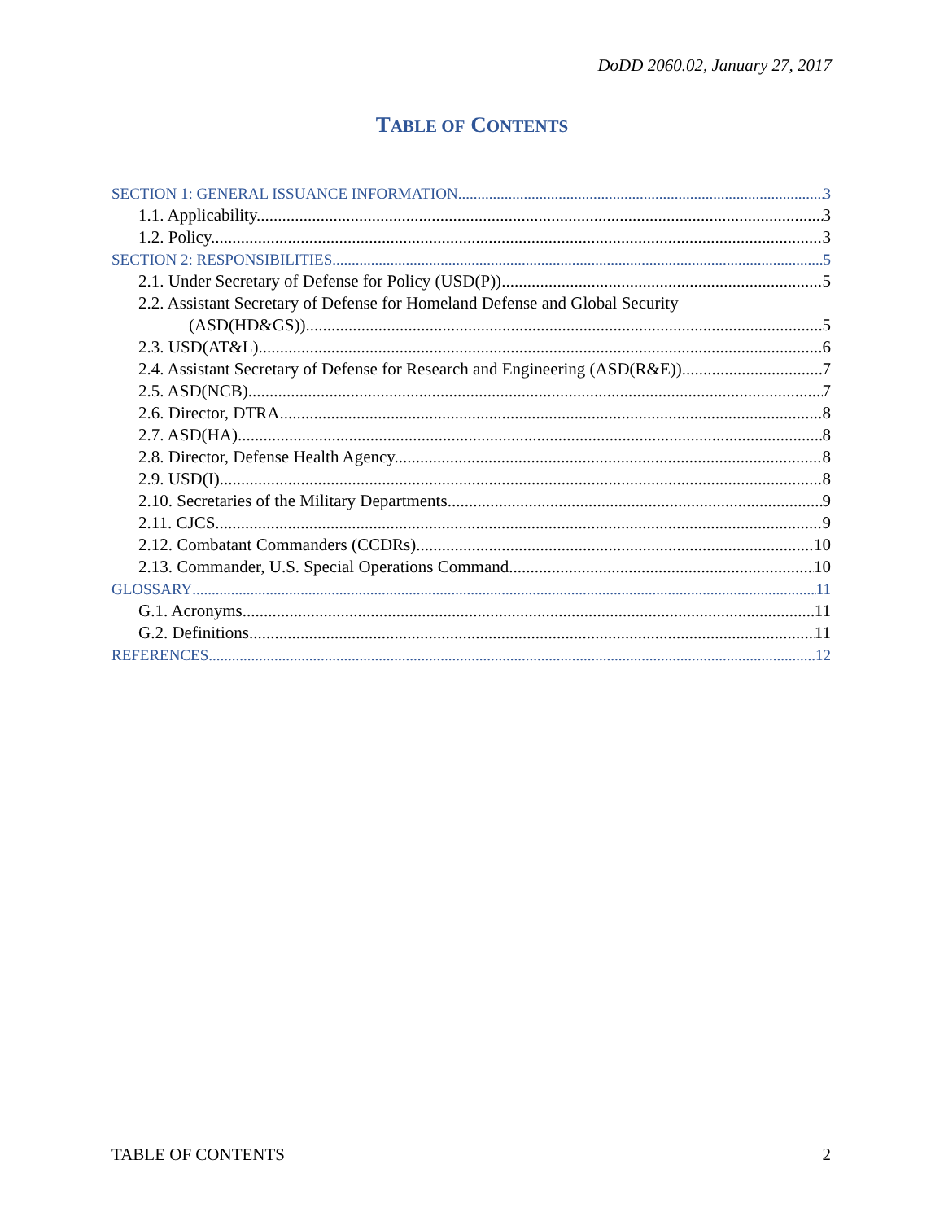DoDD 2060.02, January 27, 2017
TABLE OF CONTENTS
SECTION 1: GENERAL ISSUANCE INFORMATION 3
1.1. Applicability. 3
1.2. Policy. 3
SECTION 2: RESPONSIBILITIES 5
2.1. Under Secretary of Defense for Policy (USD(P)) 5
2.2. Assistant Secretary of Defense for Homeland Defense and Global Security
(ASD(HD&GS)). 5
2.3. USD(AT&L). 6
2.4. Assistant Secretary of Defense for Research and Engineering (ASD(R&E)). 7
2.5. ASD(NCB). 7
2.6. Director, DTRA. 8
2.7. ASD(HA). 8
2.8. Director, Defense Health Agency. 8
2.9. USD(I). 8
2.10. Secretaries of the Military Departments. 9
2.11. CJCS. 9
2.12. Combatant Commanders (CCDRs). 10
2.13. Commander, U.S. Special Operations Command. 10
GLOSSARY 11
G.1. Acronyms. 11
G.2. Definitions. 11
REFERENCES 12
TABLE OF CONTENTS 2